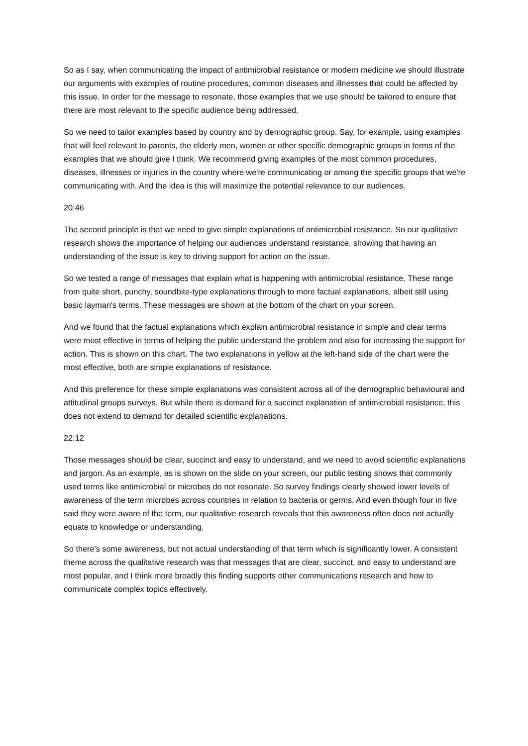So as I say, when communicating the impact of antimicrobial resistance or modern medicine we should illustrate our arguments with examples of routine procedures, common diseases and illnesses that could be affected by this issue. In order for the message to resonate, those examples that we use should be tailored to ensure that there are most relevant to the specific audience being addressed.
So we need to tailor examples based by country and by demographic group. Say, for example, using examples that will feel relevant to parents, the elderly men, women or other specific demographic groups in terms of the examples that we should give I think. We recommend giving examples of the most common procedures, diseases, illnesses or injuries in the country where we're communicating or among the specific groups that we're communicating with. And the idea is this will maximize the potential relevance to our audiences.
20:46
The second principle is that we need to give simple explanations of antimicrobial resistance. So our qualitative research shows the importance of helping our audiences understand resistance, showing that having an understanding of the issue is key to driving support for action on the issue.
So we tested a range of messages that explain what is happening with antimicrobial resistance. These range from quite short, punchy, soundbite-type explanations through to more factual explanations, albeit still using basic layman's terms. These messages are shown at the bottom of the chart on your screen.
And we found that the factual explanations which explain antimicrobial resistance in simple and clear terms were most effective in terms of helping the public understand the problem and also for increasing the support for action. This is shown on this chart. The two explanations in yellow at the left-hand side of the chart were the most effective, both are simple explanations of resistance.
And this preference for these simple explanations was consistent across all of the demographic behavioural and attitudinal groups surveys. But while there is demand for a succinct explanation of antimicrobial resistance, this does not extend to demand for detailed scientific explanations.
22:12
Those messages should be clear, succinct and easy to understand, and we need to avoid scientific explanations and jargon. As an example, as is shown on the slide on your screen, our public testing shows that commonly used terms like antimicrobial or microbes do not resonate. So survey findings clearly showed lower levels of awareness of the term microbes across countries in relation to bacteria or germs. And even though four in five said they were aware of the term, our qualitative research reveals that this awareness often does not actually equate to knowledge or understanding.
So there's some awareness, but not actual understanding of that term which is significantly lower. A consistent theme across the qualitative research was that messages that are clear, succinct, and easy to understand are most popular, and I think more broadly this finding supports other communications research and how to communicate complex topics effectively.